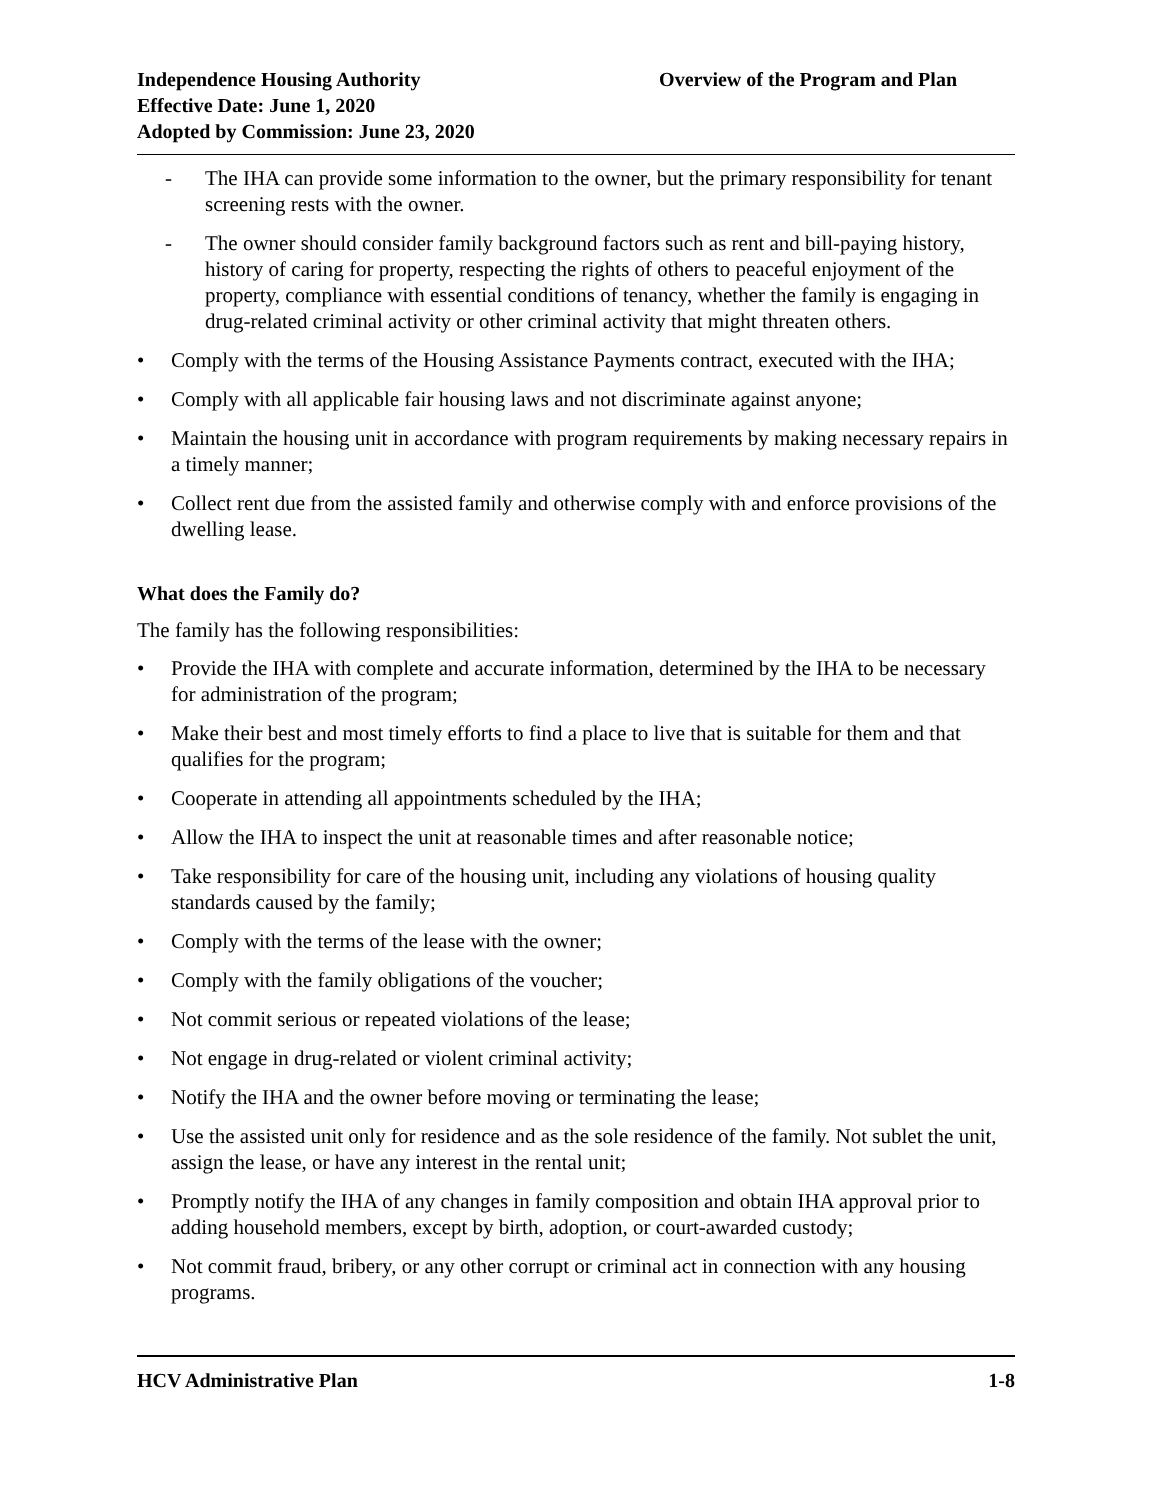Independence Housing Authority
Effective Date: June 1, 2020
Adopted by Commission: June 23, 2020
Overview of the Program and Plan
- The IHA can provide some information to the owner, but the primary responsibility for tenant screening rests with the owner.
- The owner should consider family background factors such as rent and bill-paying history, history of caring for property, respecting the rights of others to peaceful enjoyment of the property, compliance with essential conditions of tenancy, whether the family is engaging in drug-related criminal activity or other criminal activity that might threaten others.
• Comply with the terms of the Housing Assistance Payments contract, executed with the IHA;
• Comply with all applicable fair housing laws and not discriminate against anyone;
• Maintain the housing unit in accordance with program requirements by making necessary repairs in a timely manner;
• Collect rent due from the assisted family and otherwise comply with and enforce provisions of the dwelling lease.
What does the Family do?
The family has the following responsibilities:
• Provide the IHA with complete and accurate information, determined by the IHA to be necessary for administration of the program;
• Make their best and most timely efforts to find a place to live that is suitable for them and that qualifies for the program;
• Cooperate in attending all appointments scheduled by the IHA;
• Allow the IHA to inspect the unit at reasonable times and after reasonable notice;
• Take responsibility for care of the housing unit, including any violations of housing quality standards caused by the family;
• Comply with the terms of the lease with the owner;
• Comply with the family obligations of the voucher;
• Not commit serious or repeated violations of the lease;
• Not engage in drug-related or violent criminal activity;
• Notify the IHA and the owner before moving or terminating the lease;
• Use the assisted unit only for residence and as the sole residence of the family. Not sublet the unit, assign the lease, or have any interest in the rental unit;
• Promptly notify the IHA of any changes in family composition and obtain IHA approval prior to adding household members, except by birth, adoption, or court-awarded custody;
• Not commit fraud, bribery, or any other corrupt or criminal act in connection with any housing programs.
HCV Administrative Plan 1-8